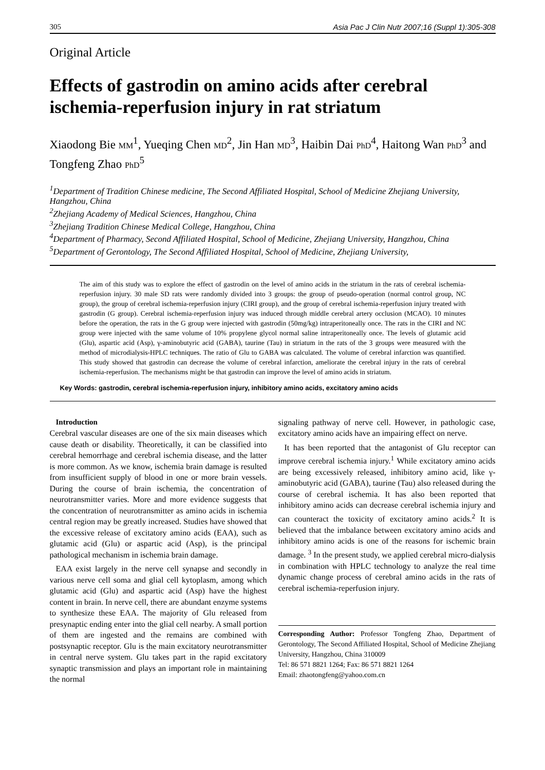305 Asia Pac J Clin Nutr 2007;16 (Suppl 1):305-308
Original Article
Effects of gastrodin on amino acids after cerebral ischemia-reperfusion injury in rat striatum
Xiaodong Bie MM<sup>1</sup>, Yueqing Chen MD<sup>2</sup>, Jin Han MD<sup>3</sup>, Haibin Dai PhD<sup>4</sup>, Haitong Wan PhD<sup>3</sup> and Tongfeng Zhao PhD<sup>5</sup>
<sup>1</sup> Department of Tradition Chinese medicine, The Second Affiliated Hospital, School of Medicine Zhejiang University, Hangzhou, China
<sup>2</sup> Zhejiang Academy of Medical Sciences, Hangzhou, China
<sup>3</sup> Zhejiang Tradition Chinese Medical College, Hangzhou, China
<sup>4</sup> Department of Pharmacy, Second Affiliated Hospital, School of Medicine, Zhejiang University, Hangzhou, China
<sup>5</sup> Department of Gerontology, The Second Affiliated Hospital, School of Medicine, Zhejiang University,
The aim of this study was to explore the effect of gastrodin on the level of amino acids in the striatum in the rats of cerebral ischemia-reperfusion injury. 30 male SD rats were randomly divided into 3 groups: the group of pseudo-operation (normal control group, NC group), the group of cerebral ischemia-reperfusion injury (CIRI group), and the group of cerebral ischemia-reperfusion injury treated with gastrodin (G group). Cerebral ischemia-reperfusion injury was induced through middle cerebral artery occlusion (MCAO). 10 minutes before the operation, the rats in the G group were injected with gastrodin (50mg/kg) intraperitoneally once. The rats in the CIRI and NC group were injected with the same volume of 10% propylene glycol normal saline intraperitoneally once. The levels of glutamic acid (Glu), aspartic acid (Asp), γ-aminobutyric acid (GABA), taurine (Tau) in striatum in the rats of the 3 groups were measured with the method of microdialysis-HPLC techniques. The ratio of Glu to GABA was calculated. The volume of cerebral infarction was quantified. This study showed that gastrodin can decrease the volume of cerebral infarction, ameliorate the cerebral injury in the rats of cerebral ischemia-reperfusion. The mechanisms might be that gastrodin can improve the level of amino acids in striatum.
Key Words: gastrodin, cerebral ischemia-reperfusion injury, inhibitory amino acids, excitatory amino acids
Introduction
Cerebral vascular diseases are one of the six main diseases which cause death or disability. Theoretically, it can be classified into cerebral hemorrhage and cerebral ischemia disease, and the latter is more common. As we know, ischemia brain damage is resulted from insufficient supply of blood in one or more brain vessels. During the course of brain ischemia, the concentration of neurotransmitter varies. More and more evidence suggests that the concentration of neurotransmitter as amino acids in ischemia central region may be greatly increased. Studies have showed that the excessive release of excitatory amino acids (EAA), such as glutamic acid (Glu) or aspartic acid (Asp), is the principal pathological mechanism in ischemia brain damage.
EAA exist largely in the nerve cell synapse and secondly in various nerve cell soma and glial cell kytoplasm, among which glutamic acid (Glu) and aspartic acid (Asp) have the highest content in brain. In nerve cell, there are abundant enzyme systems to synthesize these EAA. The majority of Glu released from presynaptic ending enter into the glial cell nearby. A small portion of them are ingested and the remains are combined with postsynaptic receptor. Glu is the main excitatory neurotransmitter in central nerve system. Glu takes part in the rapid excitatory synaptic transmission and plays an important role in maintaining the normal
signaling pathway of nerve cell. However, in pathologic case, excitatory amino acids have an impairing effect on nerve.
It has been reported that the antagonist of Glu receptor can improve cerebral ischemia injury.<sup>1</sup> While excitatory amino acids are being excessively released, inhibitory amino acid, like γ-aminobutyric acid (GABA), taurine (Tau) also released during the course of cerebral ischemia. It has also been reported that inhibitory amino acids can decrease cerebral ischemia injury and can counteract the toxicity of excitatory amino acids.<sup>2</sup> It is believed that the imbalance between excitatory amino acids and inhibitory amino acids is one of the reasons for ischemic brain damage. <sup>3</sup> In the present study, we applied cerebral micro-dialysis in combination with HPLC technology to analyze the real time dynamic change process of cerebral amino acids in the rats of cerebral ischemia-reperfusion injury.
Corresponding Author: Professor Tongfeng Zhao, Department of Gerontology, The Second Affiliated Hospital, School of Medicine Zhejiang University, Hangzhou, China 310009
Tel: 86 571 8821 1264; Fax: 86 571 8821 1264
Email: zhaotongfeng@yahoo.com.cn